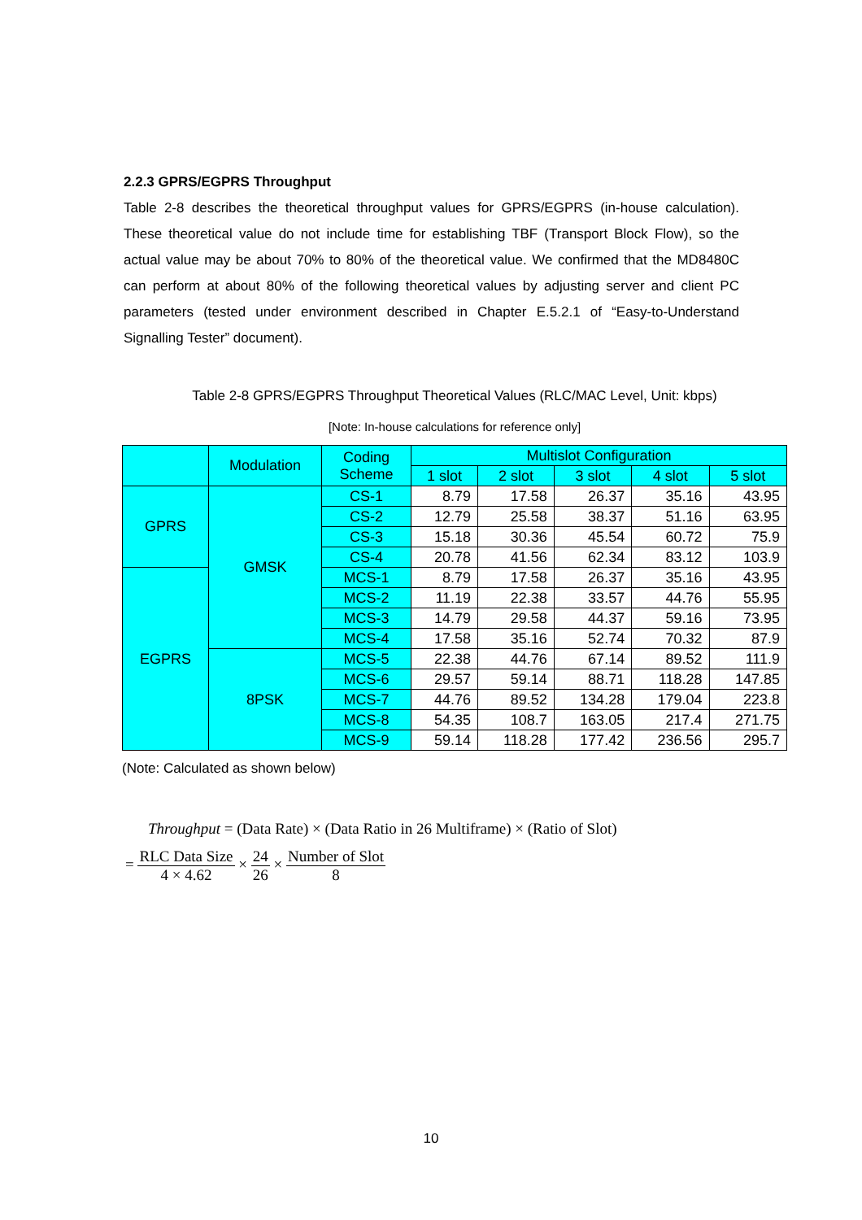2.2.3 GPRS/EGPRS Throughput
Table 2-8 describes the theoretical throughput values for GPRS/EGPRS (in-house calculation). These theoretical value do not include time for establishing TBF (Transport Block Flow), so the actual value may be about 70% to 80% of the theoretical value. We confirmed that the MD8480C can perform at about 80% of the following theoretical values by adjusting server and client PC parameters (tested under environment described in Chapter E.5.2.1 of “Easy-to-Understand Signalling Tester” document).
Table 2-8 GPRS/EGPRS Throughput Theoretical Values (RLC/MAC Level, Unit: kbps)
[Note: In-house calculations for reference only]
| | Modulation | Coding Scheme | Multislot Configuration | | | | |
| --- | --- | --- | --- | --- | --- | --- | --- |
| | | | 1 slot | 2 slot | 3 slot | 4 slot | 5 slot |
| GPRS | GMSK | CS-1 | 8.79 | 17.58 | 26.37 | 35.16 | 43.95 |
| | | CS-2 | 12.79 | 25.58 | 38.37 | 51.16 | 63.95 |
| | | CS-3 | 15.18 | 30.36 | 45.54 | 60.72 | 75.9 |
| | | CS-4 | 20.78 | 41.56 | 62.34 | 83.12 | 103.9 |
| EGPRS | | MCS-1 | 8.79 | 17.58 | 26.37 | 35.16 | 43.95 |
| | | MCS-2 | 11.19 | 22.38 | 33.57 | 44.76 | 55.95 |
| | | MCS-3 | 14.79 | 29.58 | 44.37 | 59.16 | 73.95 |
| | | MCS-4 | 17.58 | 35.16 | 52.74 | 70.32 | 87.9 |
| | 8PSK | MCS-5 | 22.38 | 44.76 | 67.14 | 89.52 | 111.9 |
| | | MCS-6 | 29.57 | 59.14 | 88.71 | 118.28 | 147.85 |
| | | MCS-7 | 44.76 | 89.52 | 134.28 | 179.04 | 223.8 |
| | | MCS-8 | 54.35 | 108.7 | 163.05 | 217.4 | 271.75 |
| | | MCS-9 | 59.14 | 118.28 | 177.42 | 236.56 | 295.7 |
(Note: Calculated as shown below)
Throughput = (Data Rate) × (Data Ratio in 26 Multiframe) × (Ratio of Slot)
= RLC Data Size 4 × 4.62 × 24 26 × Number of Slot 8
10